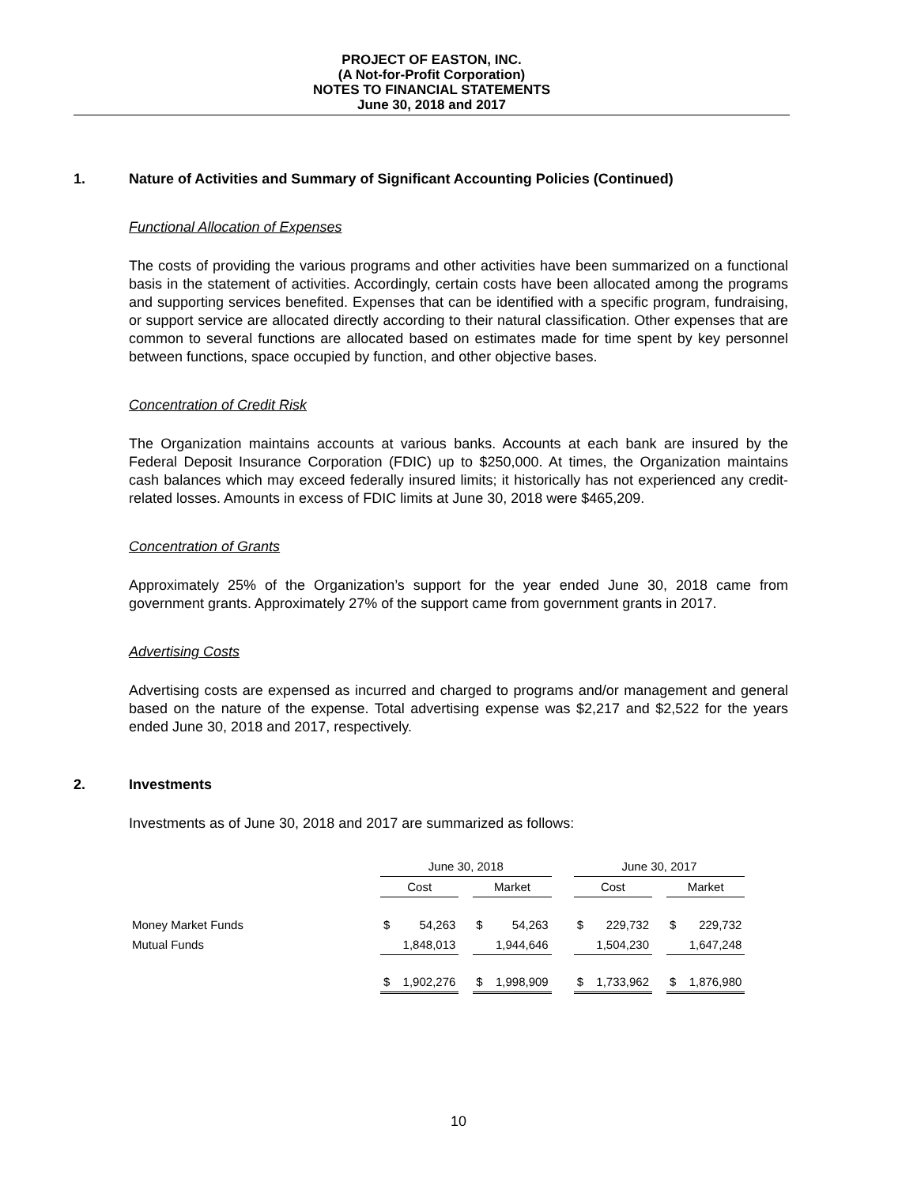PROJECT OF EASTON, INC.
(A Not-for-Profit Corporation)
NOTES TO FINANCIAL STATEMENTS
June 30, 2018 and 2017
1. Nature of Activities and Summary of Significant Accounting Policies (Continued)
Functional Allocation of Expenses
The costs of providing the various programs and other activities have been summarized on a functional basis in the statement of activities. Accordingly, certain costs have been allocated among the programs and supporting services benefited. Expenses that can be identified with a specific program, fundraising, or support service are allocated directly according to their natural classification. Other expenses that are common to several functions are allocated based on estimates made for time spent by key personnel between functions, space occupied by function, and other objective bases.
Concentration of Credit Risk
The Organization maintains accounts at various banks. Accounts at each bank are insured by the Federal Deposit Insurance Corporation (FDIC) up to $250,000. At times, the Organization maintains cash balances which may exceed federally insured limits; it historically has not experienced any credit-related losses. Amounts in excess of FDIC limits at June 30, 2018 were $465,209.
Concentration of Grants
Approximately 25% of the Organization’s support for the year ended June 30, 2018 came from government grants. Approximately 27% of the support came from government grants in 2017.
Advertising Costs
Advertising costs are expensed as incurred and charged to programs and/or management and general based on the nature of the expense. Total advertising expense was $2,217 and $2,522 for the years ended June 30, 2018 and 2017, respectively.
2. Investments
Investments as of June 30, 2018 and 2017 are summarized as follows:
| | June 30, 2018 | | | | | | June 30, 2017 | | | | |
| | Cost | | | Market | | | Cost | | | Market | |
| Money Market Funds | $ | 54,263 | | $ | 54,263 | | $ | 229,732 | | $ | 229,732 |
| Mutual Funds | | 1,848,013 | | | 1,944,646 | | | 1,504,230 | | | 1,647,248 |
| | $ | 1,902,276 | | $ | 1,998,909 | | $ | 1,733,962 | | $ | 1,876,980 |
10